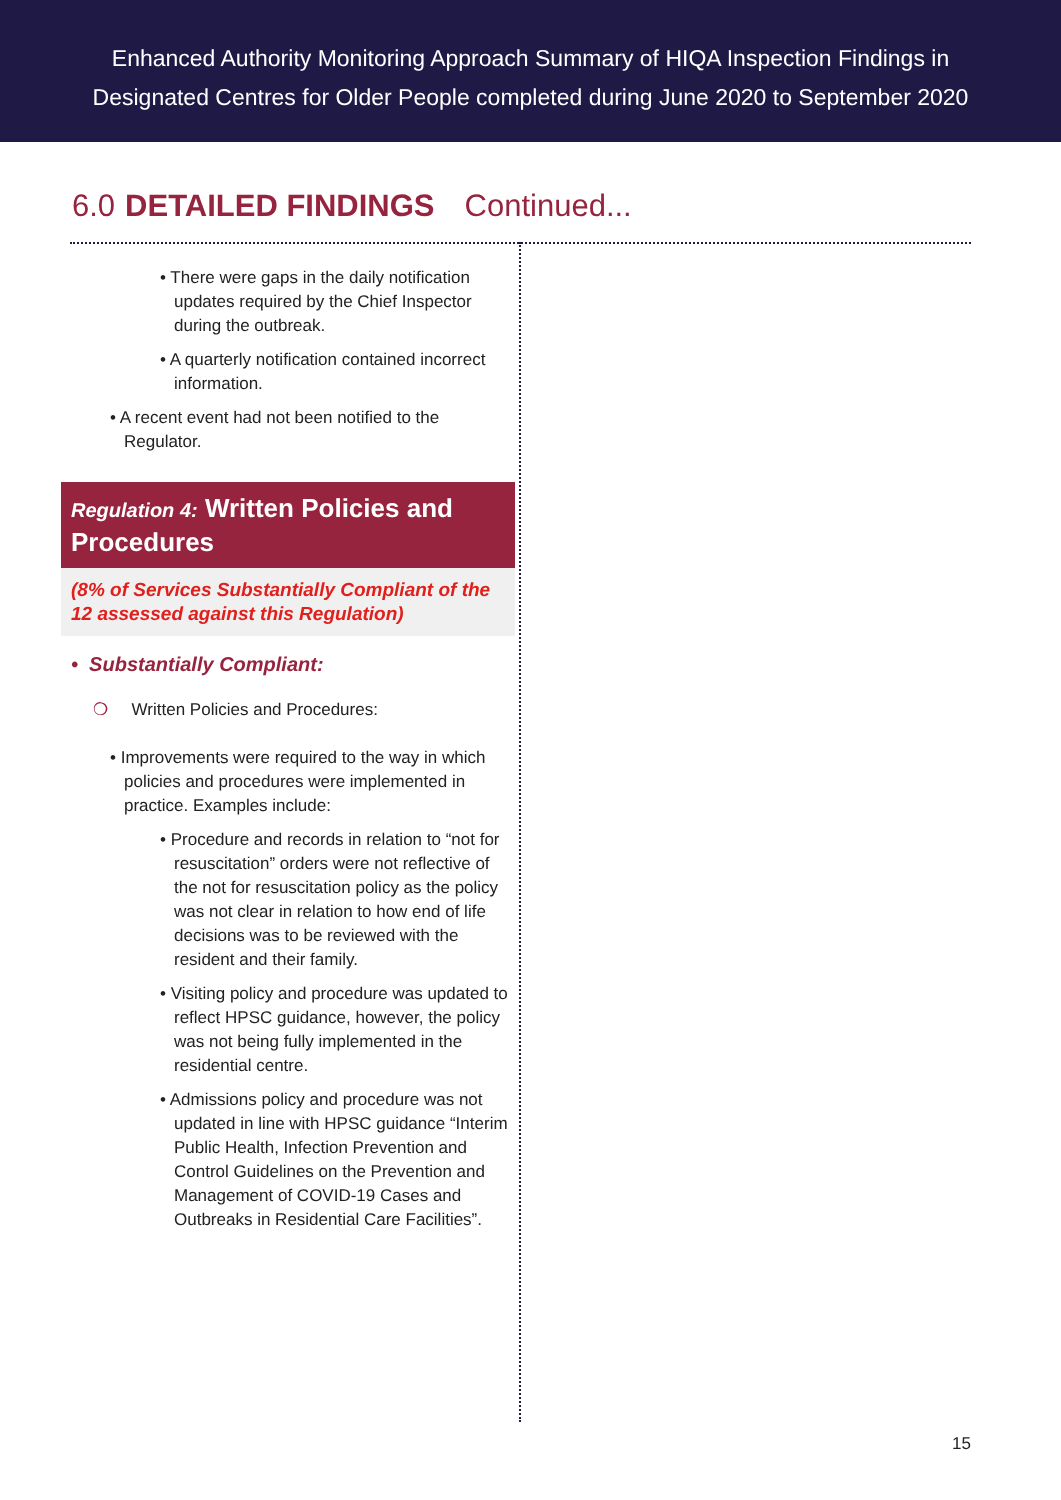Enhanced Authority Monitoring Approach Summary of HIQA Inspection Findings in
Designated Centres for Older People completed during June 2020 to September 2020
6.0 DETAILED FINDINGS Continued...
• There were gaps in the daily notification updates required by the Chief Inspector during the outbreak.
• A quarterly notification contained incorrect information.
• A recent event had not been notified to the Regulator.
Regulation 4: Written Policies and Procedures
(8% of Services Substantially Compliant of the 12 assessed against this Regulation)
• Substantially Compliant:
❍ Written Policies and Procedures:
• Improvements were required to the way in which policies and procedures were implemented in practice. Examples include:
• Procedure and records in relation to “not for resuscitation” orders were not reflective of the not for resuscitation policy as the policy was not clear in relation to how end of life decisions was to be reviewed with the resident and their family.
• Visiting policy and procedure was updated to reflect HPSC guidance, however, the policy was not being fully implemented in the residential centre.
• Admissions policy and procedure was not updated in line with HPSC guidance “Interim Public Health, Infection Prevention and Control Guidelines on the Prevention and Management of COVID-19 Cases and Outbreaks in Residential Care Facilities”.
15